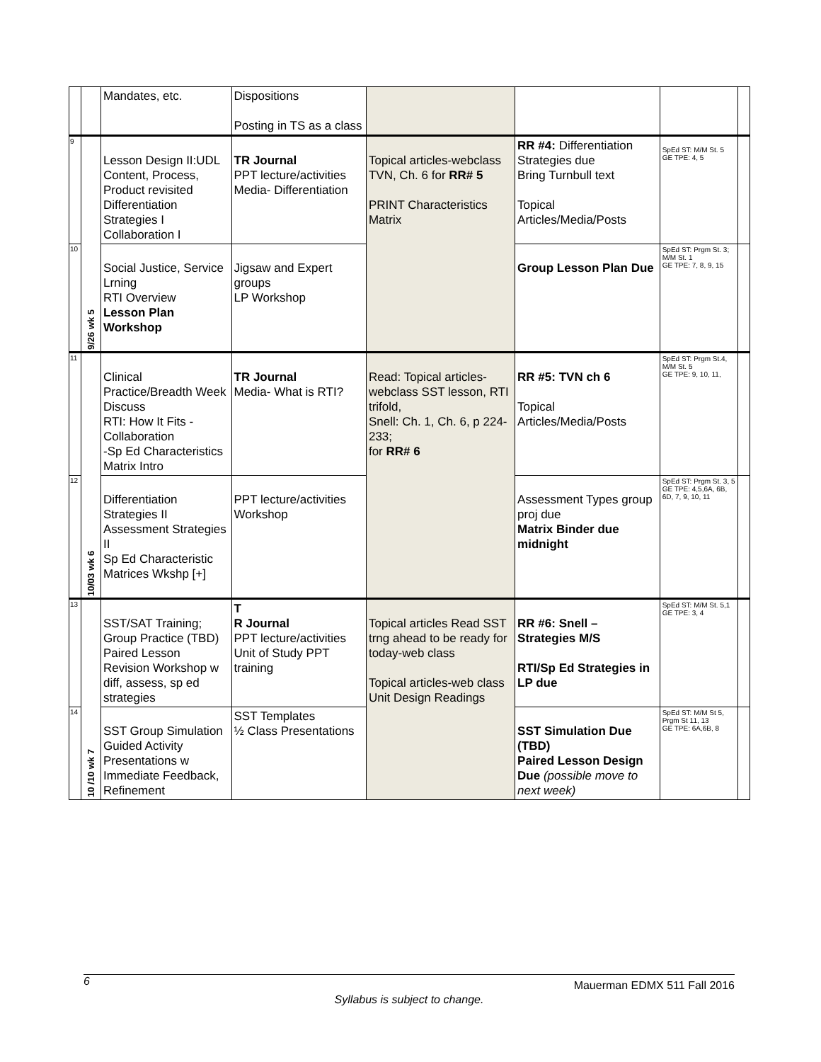| | | Mandates, etc. | Dispositions Posting in TS as a class | | | | |
| 9 | 9/26 wk 5 | Lesson Design II:UDL Content, Process, Product revisited Differentiation Strategies I Collaboration I | TR Journal PPT lecture/activities Media- Differentiation | Topical articles-webclass TVN, Ch. 6 for RR# 5 PRINT Characteristics Matrix | RR #4: Differentiation Strategies due Bring Turnbull text Topical Articles/Media/Posts | SpEd ST: M/M St. 5 GE TPE: 4, 5 | |
| 10 | | Social Justice, Service Lrning RTI Overview Lesson Plan Workshop | Jigsaw and Expert groups LP Workshop | | Group Lesson Plan Due | SpEd ST: Prgm St. 3; M/M St. 1 GE TPE: 7, 8, 9, 15 | |
| 11 | 10/03 wk 6 | Clinical Practice/Breadth Week Discuss RTI: How It Fits - Collaboration -Sp Ed Characteristics Matrix Intro | TR Journal Media- What is RTI? | Read: Topical articles-webclass SST lesson, RTI trifold, Snell: Ch. 1, Ch. 6, p 224-233; for RR# 6 | RR #5: TVN ch 6 Topical Articles/Media/Posts | SpEd ST: Prgm St.4, M/M St. 5 GE TPE: 9, 10, 11, | |
| 12 | | Differentiation Strategies II Assessment Strategies II Sp Ed Characteristic Matrices Wkshp [+] | PPT lecture/activities Workshop | | Assessment Types group proj due Matrix Binder due midnight | SpEd ST: Prgm St. 3, 5 GE TPE: 4,5,6A, 6B, 6D, 7, 9, 10, 11 | |
| 13 | 10 /10 wk 7 | SST/SAT Training; Group Practice (TBD) Paired Lesson Revision Workshop w diff, assess, sp ed strategies | T R Journal PPT lecture/activities Unit of Study PPT training | Topical articles Read SST trng ahead to be ready for today-web class Topical articles-web class Unit Design Readings | RR #6: Snell – Strategies M/S RTI/Sp Ed Strategies in LP due | SpEd ST: M/M St. 5,1 GE TPE: 3, 4 | |
| 14 | | SST Group Simulation Guided Activity Presentations w Immediate Feedback, Refinement | SST Templates ½ Class Presentations | | SST Simulation Due (TBD) Paired Lesson Design Due (possible move to next week) | SpEd ST: M/M St 5, Prgm St 11, 13 GE TPE: 6A,6B, 8 | |
6 Mauerman EDMX 511 Fall 2016
Syllabus is subject to change.